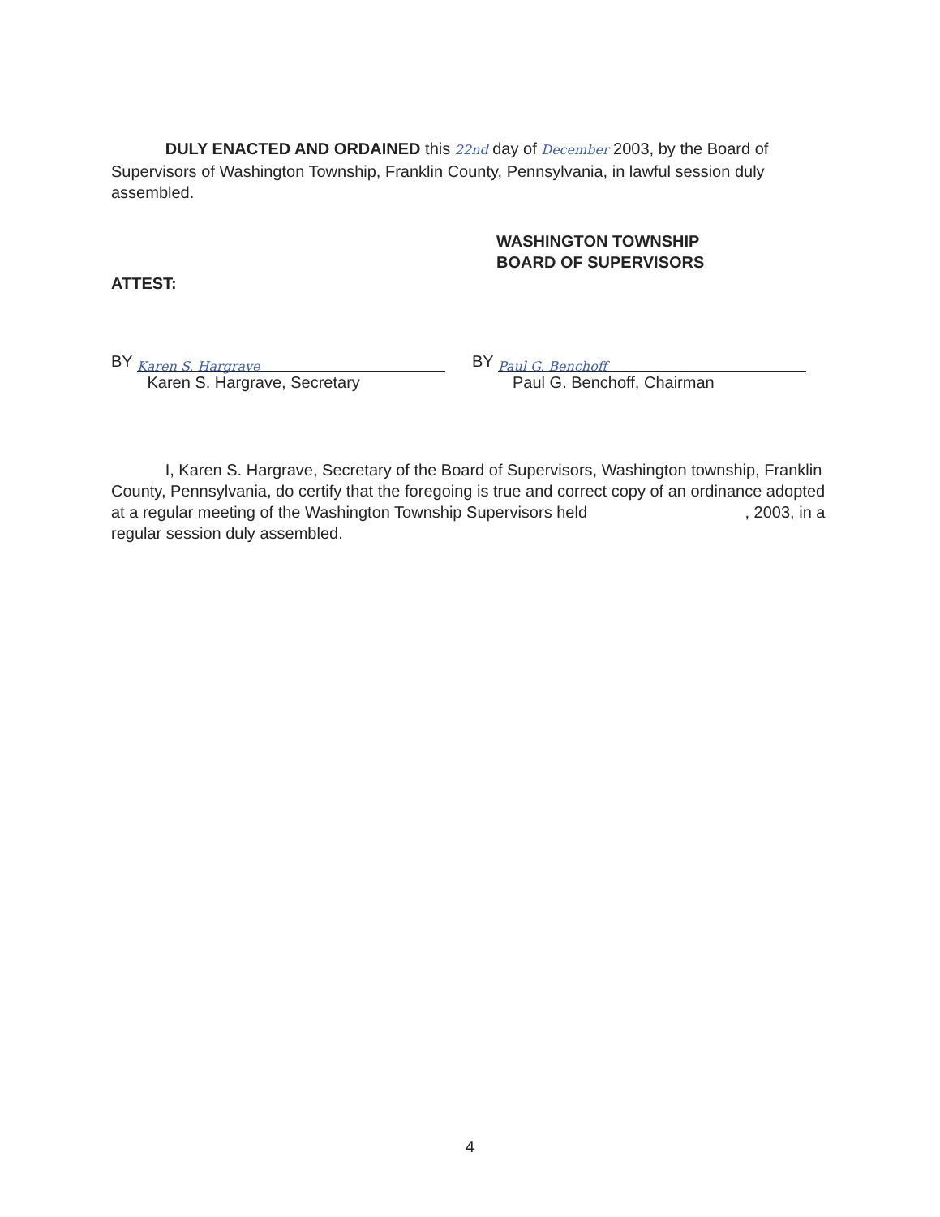DULY ENACTED AND ORDAINED this 22nd day of December 2003, by the Board of Supervisors of Washington Township, Franklin County, Pennsylvania, in lawful session duly assembled.
WASHINGTON TOWNSHIP
BOARD OF SUPERVISORS
ATTEST:
BY Karen S. Hargrave
Karen S. Hargrave, Secretary
BY Paul G. Benchoff
Paul G. Benchoff, Chairman
I, Karen S. Hargrave, Secretary of the Board of Supervisors, Washington township, Franklin County, Pennsylvania, do certify that the foregoing is true and correct copy of an ordinance adopted at a regular meeting of the Washington Township Supervisors held , 2003, in a regular session duly assembled.
4